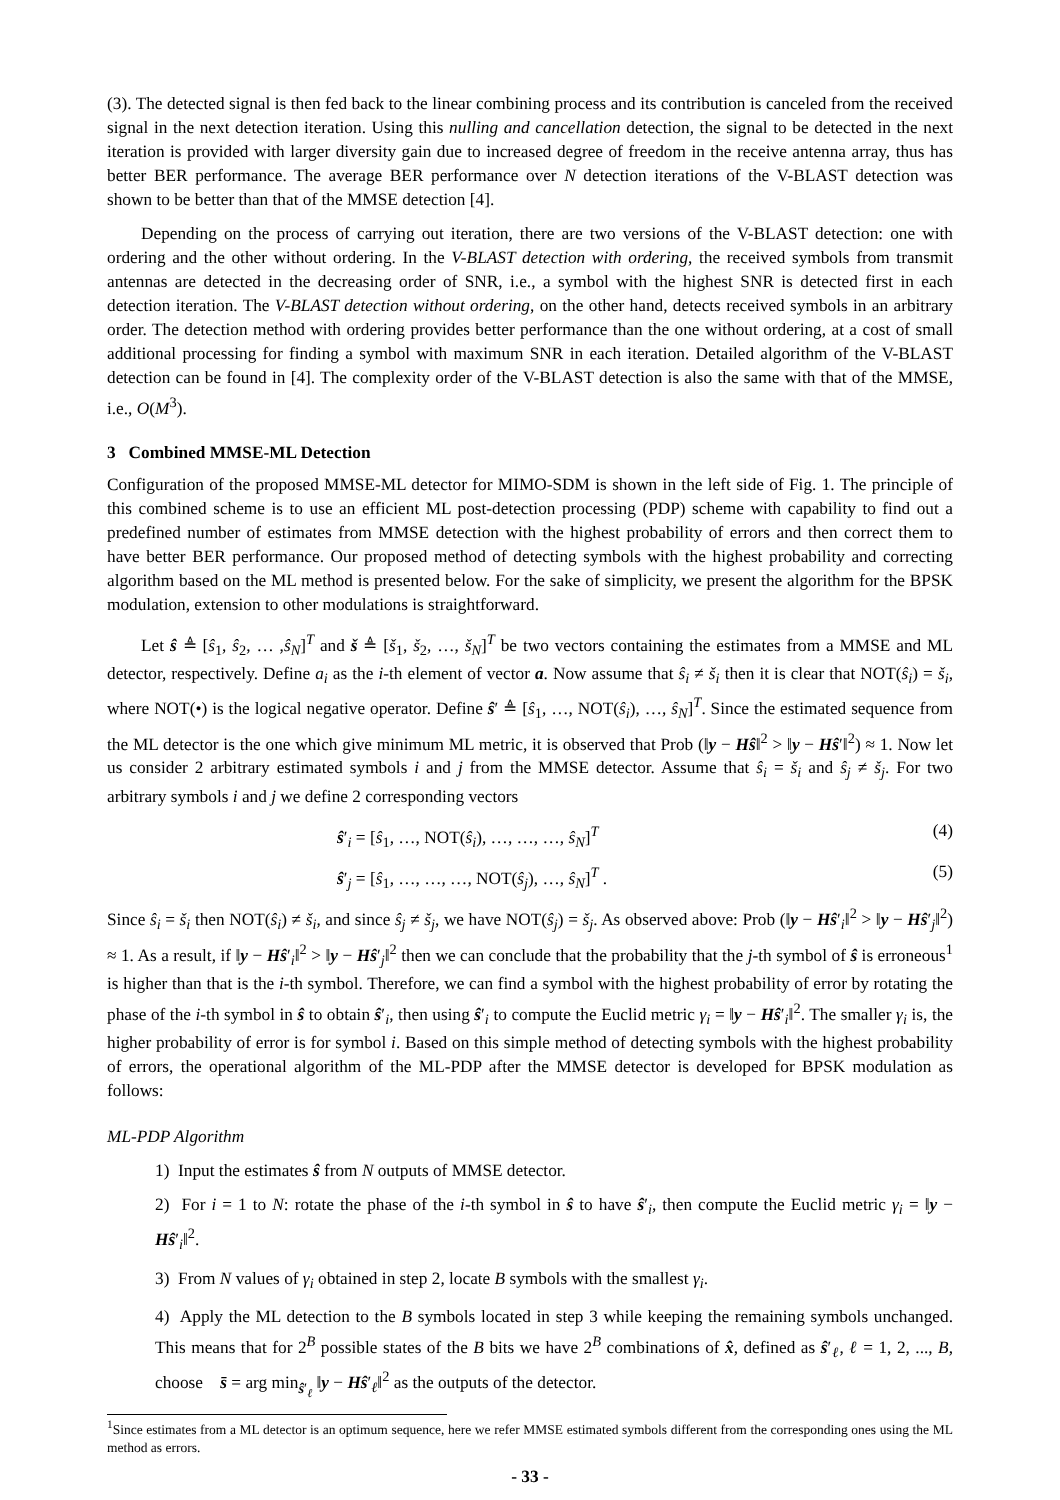(3). The detected signal is then fed back to the linear combining process and its contribution is canceled from the received signal in the next detection iteration. Using this nulling and cancellation detection, the signal to be detected in the next iteration is provided with larger diversity gain due to increased degree of freedom in the receive antenna array, thus has better BER performance. The average BER performance over N detection iterations of the V-BLAST detection was shown to be better than that of the MMSE detection [4].
Depending on the process of carrying out iteration, there are two versions of the V-BLAST detection: one with ordering and the other without ordering. In the V-BLAST detection with ordering, the received symbols from transmit antennas are detected in the decreasing order of SNR, i.e., a symbol with the highest SNR is detected first in each detection iteration. The V-BLAST detection without ordering, on the other hand, detects received symbols in an arbitrary order. The detection method with ordering provides better performance than the one without ordering, at a cost of small additional processing for finding a symbol with maximum SNR in each iteration. Detailed algorithm of the V-BLAST detection can be found in [4]. The complexity order of the V-BLAST detection is also the same with that of the MMSE, i.e., O(M<sup>3</sup>).
3 Combined MMSE-ML Detection
Configuration of the proposed MMSE-ML detector for MIMO-SDM is shown in the left side of Fig. 1. The principle of this combined scheme is to use an efficient ML post-detection processing (PDP) scheme with capability to find out a predefined number of estimates from MMSE detection with the highest probability of errors and then correct them to have better BER performance. Our proposed method of detecting symbols with the highest probability and correcting algorithm based on the ML method is presented below. For the sake of simplicity, we present the algorithm for the BPSK modulation, extension to other modulations is straightforward.
Let ŝ ≜ [ŝ<sub>1</sub>, ŝ<sub>2</sub>, … ,ŝ<sub>N</sub>]<sup>T</sup> and š ≜ [š<sub>1</sub>, š<sub>2</sub>, …, š<sub>N</sub>]<sup>T</sup> be two vectors containing the estimates from a MMSE and ML detector, respectively. Define a<sub>i</sub> as the i-th element of vector a. Now assume that ŝ<sub>i</sub> ≠ š<sub>i</sub> then it is clear that NOT(ŝ<sub>i</sub>) = š<sub>i</sub>, where NOT(•) is the logical negative operator. Define ŝ′ ≜ [ŝ<sub>1</sub>, …, NOT(ŝ<sub>i</sub>), …, ŝ<sub>N</sub>]<sup>T</sup>. Since the estimated sequence from the ML detector is the one which give minimum ML metric, it is observed that Prob (‖y − Hŝ‖<sup>2</sup> > ‖y − Hŝ′‖<sup>2</sup>) ≈ 1. Now let us consider 2 arbitrary estimated symbols i and j from the MMSE detector. Assume that ŝ<sub>i</sub> = š<sub>i</sub> and ŝ<sub>j</sub> ≠ š<sub>j</sub>. For two arbitrary symbols i and j we define 2 corresponding vectors
ŝ′<sub>i</sub> = [ŝ<sub>1</sub>, …, NOT(ŝ<sub>i</sub>), …, …, …, ŝ<sub>N</sub>]<sup>T</sup> (4)
ŝ′<sub>j</sub> = [ŝ<sub>1</sub>, …, …, …, NOT(ŝ<sub>j</sub>), …, ŝ<sub>N</sub>]<sup>T</sup> . (5)
Since ŝ<sub>i</sub> = š<sub>i</sub> then NOT(ŝ<sub>i</sub>) ≠ š<sub>i</sub>, and since ŝ<sub>j</sub> ≠ š<sub>j</sub>, we have NOT(ŝ<sub>j</sub>) = š<sub>j</sub>. As observed above: Prob (‖y − Hŝ′<sub>i</sub>‖<sup>2</sup> > ‖y − Hŝ′<sub>j</sub>‖<sup>2</sup>) ≈ 1. As a result, if ‖y − Hŝ′<sub>i</sub>‖<sup>2</sup> > ‖y − Hŝ′<sub>j</sub>‖<sup>2</sup> then we can conclude that the probability that the j-th symbol of ŝ is erroneous<sup>1</sup> is higher than that is the i-th symbol. Therefore, we can find a symbol with the highest probability of error by rotating the phase of the i-th symbol in ŝ to obtain ŝ′<sub>i</sub>, then using ŝ′<sub>i</sub> to compute the Euclid metric γ<sub>i</sub> = ‖y − Hŝ′<sub>i</sub>‖<sup>2</sup>. The smaller γ<sub>i</sub> is, the higher probability of error is for symbol i. Based on this simple method of detecting symbols with the highest probability of errors, the operational algorithm of the ML-PDP after the MMSE detector is developed for BPSK modulation as follows:
ML-PDP Algorithm
1) Input the estimates ŝ from N outputs of MMSE detector.
2) For i = 1 to N: rotate the phase of the i-th symbol in ŝ to have ŝ′<sub>i</sub>, then compute the Euclid metric γ<sub>i</sub> = ‖y − Hŝ′<sub>i</sub>‖<sup>2</sup>.
3) From N values of γ<sub>i</sub> obtained in step 2, locate B symbols with the smallest γ<sub>i</sub>.
4) Apply the ML detection to the B symbols located in step 3 while keeping the remaining symbols unchanged. This means that for 2<sup>B</sup> possible states of the B bits we have 2<sup>B</sup> combinations of x̂, defined as ŝ′<sub>ℓ</sub>, ℓ = 1, 2, ..., B, choose s̄ = arg min<sub>ŝ′<sub>ℓ</sub></sub> ‖y − Hŝ′<sub>ℓ</sub>‖<sup>2</sup> as the outputs of the detector.
<sup>1</sup> Since estimates from a ML detector is an optimum sequence, here we refer MMSE estimated symbols different from the corresponding ones using the ML method as errors.
- 33 -